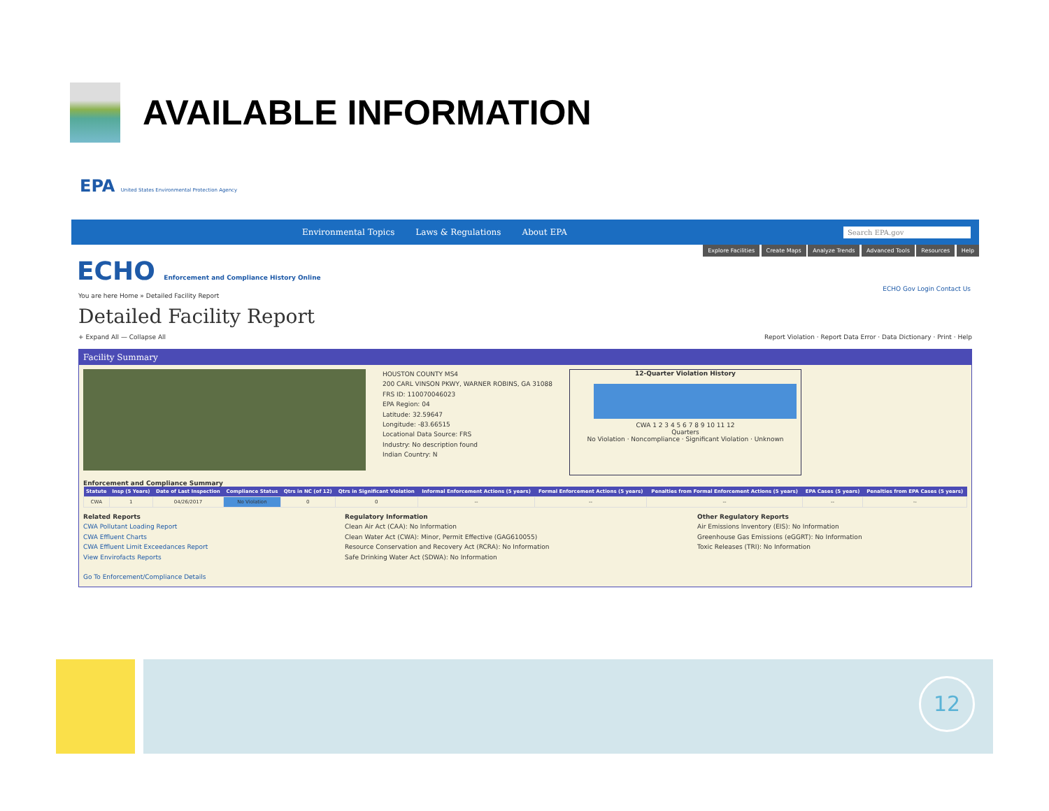AVAILABLE INFORMATION
EPA United States Environmental Protection Agency
Environmental Topics Laws & Regulations About EPA Search EPA.gov
Explore Facilities Create Maps Analyze Trends Advanced Tools Resources Help
ECHO Enforcement and Compliance History Online
ECHO Gov Login Contact Us
You are here Home » Detailed Facility Report
Detailed Facility Report
+ Expand All — Collapse All Report Violation · Report Data Error · Data Dictionary · Print · Help
Facility Summary
HOUSTON COUNTY MS4
200 CARL VINSON PKWY, WARNER ROBINS, GA 31088
FRS ID: 110070046023
EPA Region: 04
Latitude: 32.59647
Longitude: -83.66515
Locational Data Source: FRS
Industry: No description found
Indian Country: N
12-Quarter Violation History
CWA 1 2 3 4 5 6 7 8 9 10 11 12
Quarters
No Violation · Noncompliance · Significant Violation · Unknown
Enforcement and Compliance Summary
| Statute | Insp (5 Years) | Date of Last Inspection | Compliance Status | Qtrs in NC (of 12) | Qtrs in Significant Violation | Informal Enforcement Actions (5 years) | Formal Enforcement Actions (5 years) | Penalties from Formal Enforcement Actions (5 years) | EPA Cases (5 years) | Penalties from EPA Cases (5 years) |
| --- | --- | --- | --- | --- | --- | --- | --- | --- | --- | --- |
| CWA | 1 | 04/26/2017 | No Violation | 0 | 0 | -- | -- | -- | -- | -- |
Related Reports
CWA Pollutant Loading Report
CWA Effluent Charts
CWA Effluent Limit Exceedances Report
View Envirofacts Reports
Go To Enforcement/Compliance Details
Regulatory Information
Clean Air Act (CAA): No Information
Clean Water Act (CWA): Minor, Permit Effective (GAG610055)
Resource Conservation and Recovery Act (RCRA): No Information
Safe Drinking Water Act (SDWA): No Information
Other Regulatory Reports
Air Emissions Inventory (EIS): No Information
Greenhouse Gas Emissions (eGGRT): No Information
Toxic Releases (TRI): No Information
12